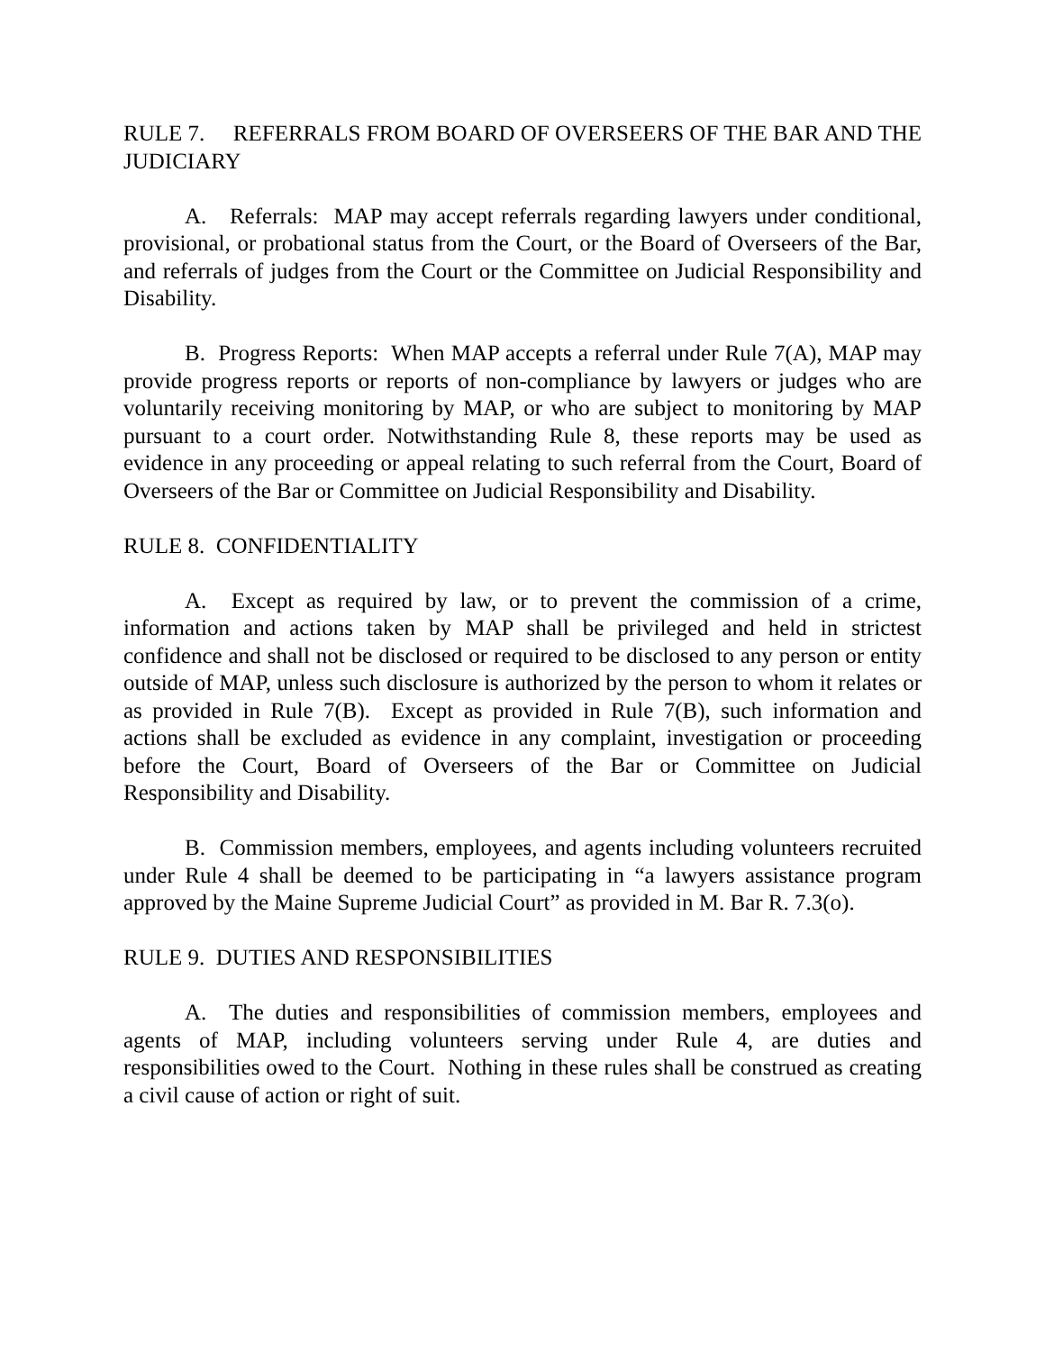RULE 7. REFERRALS FROM BOARD OF OVERSEERS OF THE BAR AND THE JUDICIARY
A. Referrals: MAP may accept referrals regarding lawyers under conditional, provisional, or probational status from the Court, or the Board of Overseers of the Bar, and referrals of judges from the Court or the Committee on Judicial Responsibility and Disability.
B. Progress Reports: When MAP accepts a referral under Rule 7(A), MAP may provide progress reports or reports of non-compliance by lawyers or judges who are voluntarily receiving monitoring by MAP, or who are subject to monitoring by MAP pursuant to a court order. Notwithstanding Rule 8, these reports may be used as evidence in any proceeding or appeal relating to such referral from the Court, Board of Overseers of the Bar or Committee on Judicial Responsibility and Disability.
RULE 8. CONFIDENTIALITY
A. Except as required by law, or to prevent the commission of a crime, information and actions taken by MAP shall be privileged and held in strictest confidence and shall not be disclosed or required to be disclosed to any person or entity outside of MAP, unless such disclosure is authorized by the person to whom it relates or as provided in Rule 7(B). Except as provided in Rule 7(B), such information and actions shall be excluded as evidence in any complaint, investigation or proceeding before the Court, Board of Overseers of the Bar or Committee on Judicial Responsibility and Disability.
B. Commission members, employees, and agents including volunteers recruited under Rule 4 shall be deemed to be participating in “a lawyers assistance program approved by the Maine Supreme Judicial Court” as provided in M. Bar R. 7.3(o).
RULE 9. DUTIES AND RESPONSIBILITIES
A. The duties and responsibilities of commission members, employees and agents of MAP, including volunteers serving under Rule 4, are duties and responsibilities owed to the Court. Nothing in these rules shall be construed as creating a civil cause of action or right of suit.